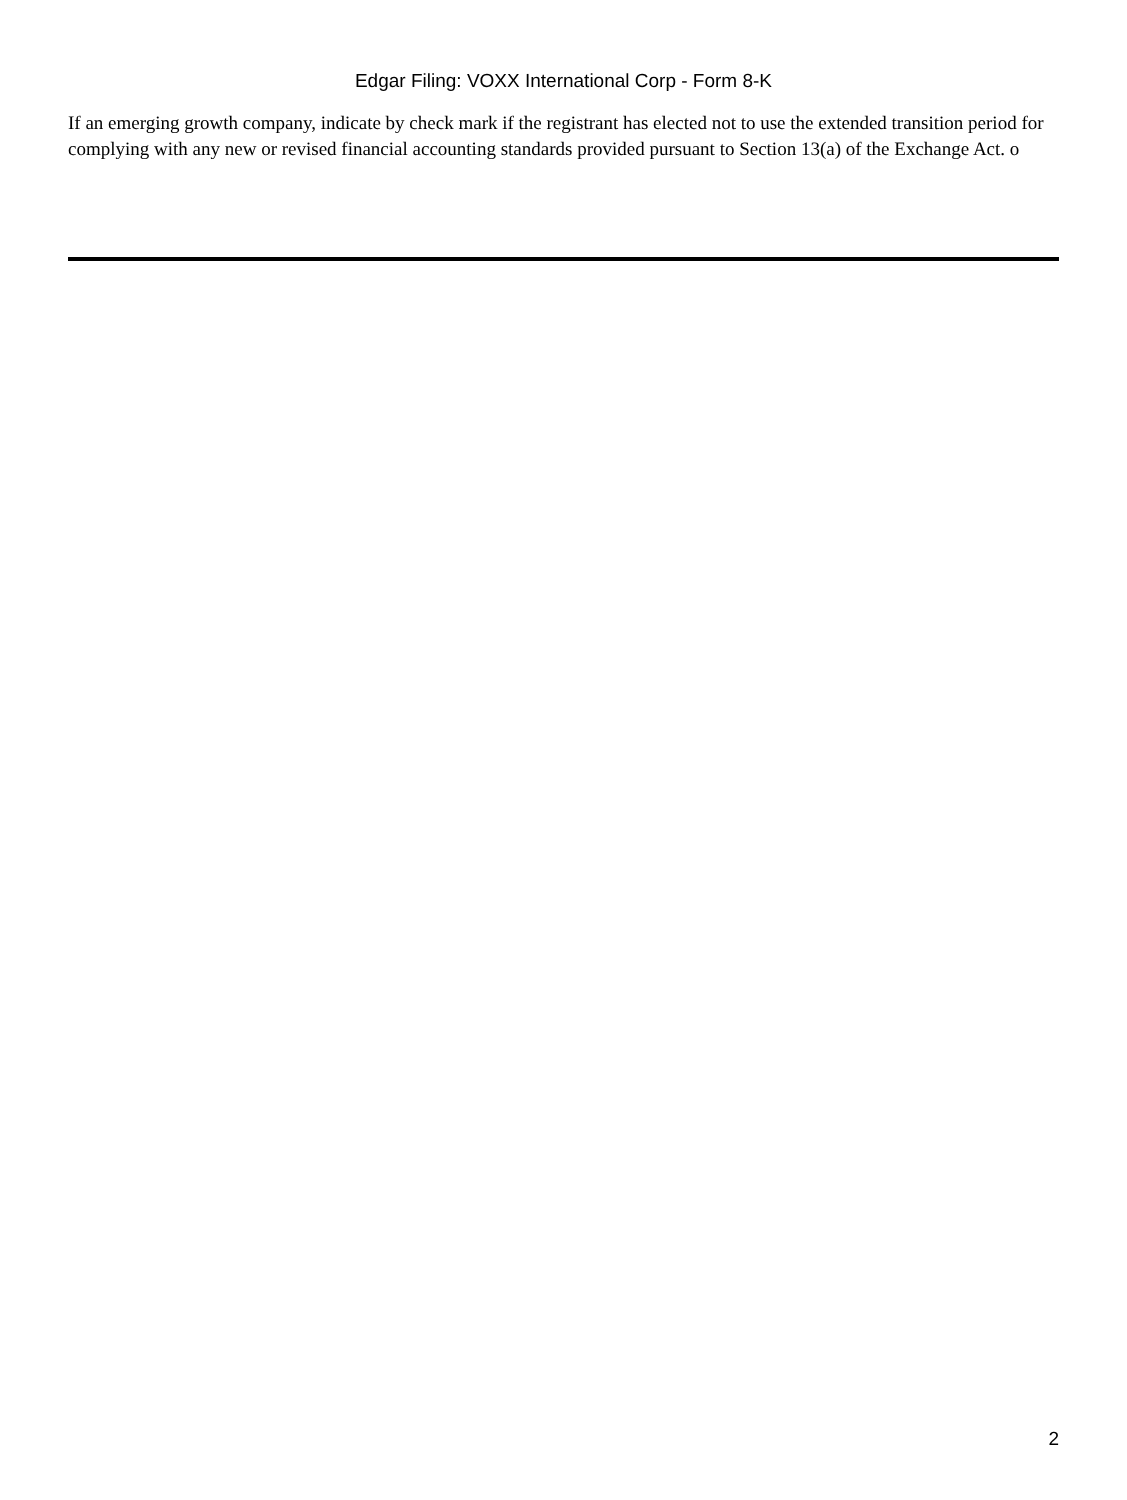Edgar Filing: VOXX International Corp - Form 8-K
If an emerging growth company, indicate by check mark if the registrant has elected not to use the extended transition period for complying with any new or revised financial accounting standards provided pursuant to Section 13(a) of the Exchange Act. o
2